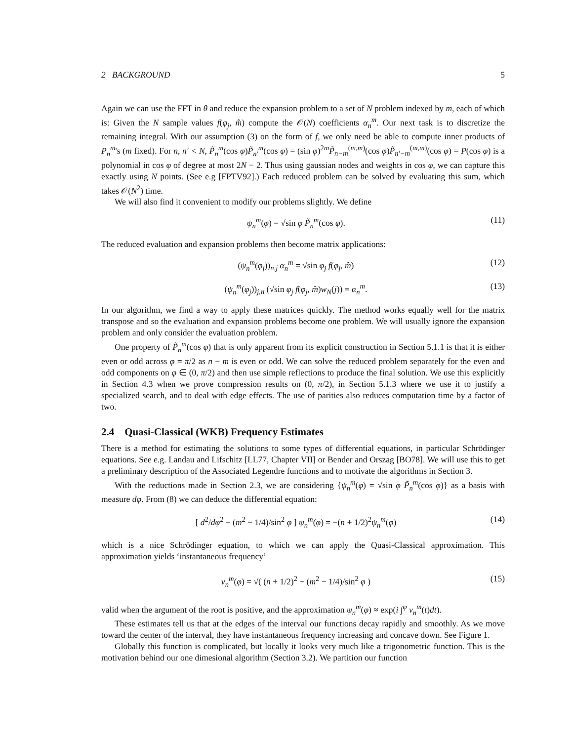2 BACKGROUND 5
Again we can use the FFT in θ and reduce the expansion problem to a set of N problem indexed by m, each of which is: Given the N sample values f(φ<sub>j</sub>, m̂) compute the 𝒪(N) coefficients α<sub>n</sub><sup>m</sup>. Our next task is to discretize the remaining integral. With our assumption (3) on the form of f, we only need be able to compute inner products of P<sub>n</sub><sup>m</sup>'s (m fixed). For n, n′ < N, P̃<sub>n</sub><sup>m</sup>(cos φ)P̃<sub>n′</sub><sup>m</sup>(cos φ) = (sin φ)<sup>2m</sup>P̃<sub>n−m</sub><sup>(m,m)</sup>(cos φ)P̃<sub>n′−m</sub><sup>(m,m)</sup>(cos φ) = P(cos φ) is a polynomial in cos φ of degree at most 2N − 2. Thus using gaussian nodes and weights in cos φ, we can capture this exactly using N points. (See e.g [FPTV92].) Each reduced problem can be solved by evaluating this sum, which takes 𝒪(N<sup>2</sup>) time.
We will also find it convenient to modify our problems slightly. We define
ψ<sub>n</sub><sup>m</sup>(φ) = √sin φ P̃<sub>n</sub><sup>m</sup>(cos φ). (11)
The reduced evaluation and expansion problems then become matrix applications:
(ψ<sub>n</sub><sup>m</sup>(φ<sub>j</sub>))<sub>n,j</sub> α<sub>n</sub><sup>m</sup> = √sin φ<sub>j</sub> f(φ<sub>j</sub>, m̂) (12)
(ψ<sub>n</sub><sup>m</sup>(φ<sub>j</sub>))<sub>j,n</sub> (√sin φ<sub>j</sub> f(φ<sub>j</sub>, m̂)w<sub>N</sub>(j)) = α<sub>n</sub><sup>m</sup>. (13)
In our algorithm, we find a way to apply these matrices quickly. The method works equally well for the matrix transpose and so the evaluation and expansion problems become one problem. We will usually ignore the expansion problem and only consider the evaluation problem.
One property of P̃<sub>n</sub><sup>m</sup>(cos φ) that is only apparent from its explicit construction in Section 5.1.1 is that it is either even or odd across φ = π/2 as n − m is even or odd. We can solve the reduced problem separately for the even and odd components on φ ∈ (0, π/2) and then use simple reflections to produce the final solution. We use this explicitly in Section 4.3 when we prove compression results on (0, π/2), in Section 5.1.3 where we use it to justify a specialized search, and to deal with edge effects. The use of parities also reduces computation time by a factor of two.
2.4 Quasi-Classical (WKB) Frequency Estimates
There is a method for estimating the solutions to some types of differential equations, in particular Schrödinger equations. See e.g. Landau and Lifschitz [LL77, Chapter VII] or Bender and Orszag [BO78]. We will use this to get a preliminary description of the Associated Legendre functions and to motivate the algorithms in Section 3.
With the reductions made in Section 2.3, we are considering {ψ<sub>n</sub><sup>m</sup>(φ) = √sin φ P̃<sub>n</sub><sup>m</sup>(cos φ)} as a basis with measure dφ. From (8) we can deduce the differential equation:
[ d<sup>2</sup>/dφ<sup>2</sup> − (m<sup>2</sup> − 1/4)/sin<sup>2</sup> φ ] ψ<sub>n</sub><sup>m</sup>(φ) = −(n + 1/2)<sup>2</sup>ψ<sub>n</sub><sup>m</sup>(φ) (14)
which is a nice Schrödinger equation, to which we can apply the Quasi-Classical approximation. This approximation yields ‘instantaneous frequency’
ν<sub>n</sub><sup>m</sup>(φ) = √( (n + 1/2)<sup>2</sup> − (m<sup>2</sup> − 1/4)/sin<sup>2</sup> φ ) (15)
valid when the argument of the root is positive, and the approximation ψ<sub>n</sub><sup>m</sup>(φ) ≈ exp(i ∫<sup>φ</sup> ν<sub>n</sub><sup>m</sup>(t)dt).
These estimates tell us that at the edges of the interval our functions decay rapidly and smoothly. As we move toward the center of the interval, they have instantaneous frequency increasing and concave down. See Figure 1.
Globally this function is complicated, but locally it looks very much like a trigonometric function. This is the motivation behind our one dimesional algorithm (Section 3.2). We partition our function